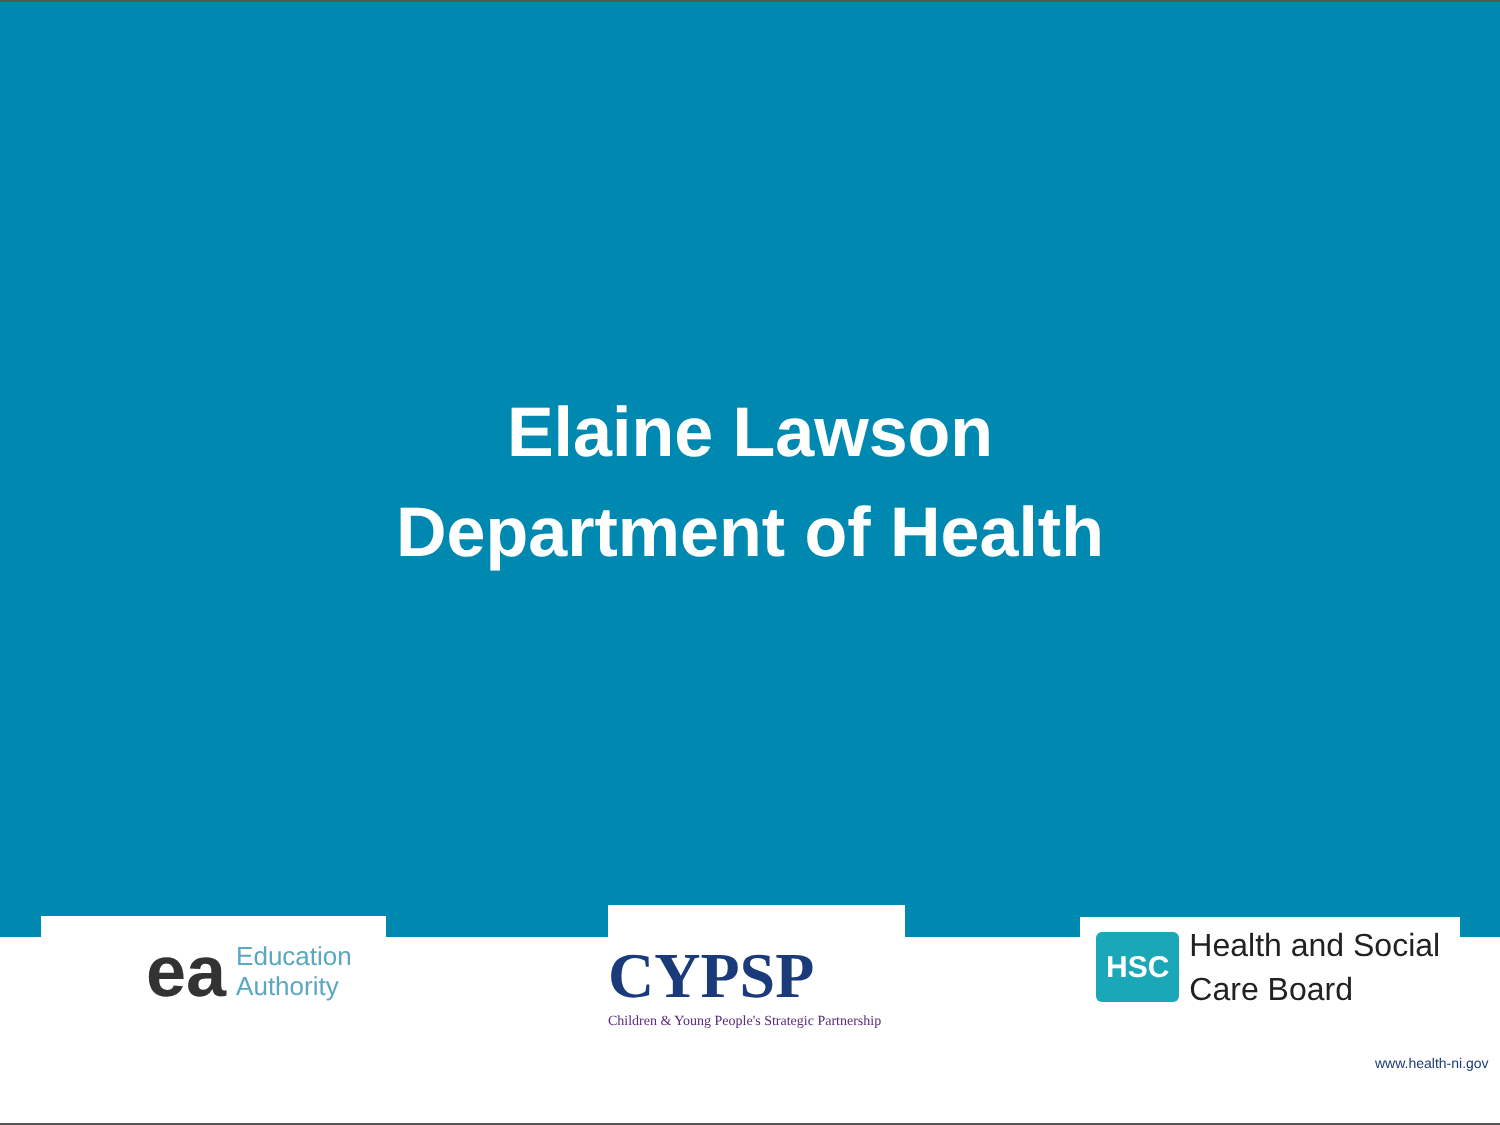Elaine Lawson
Department of Health
ea Education
Authority
CYPSP
Children & Young People's Strategic Partnership
HSC Health and Social
Care Board
www.health-ni.gov